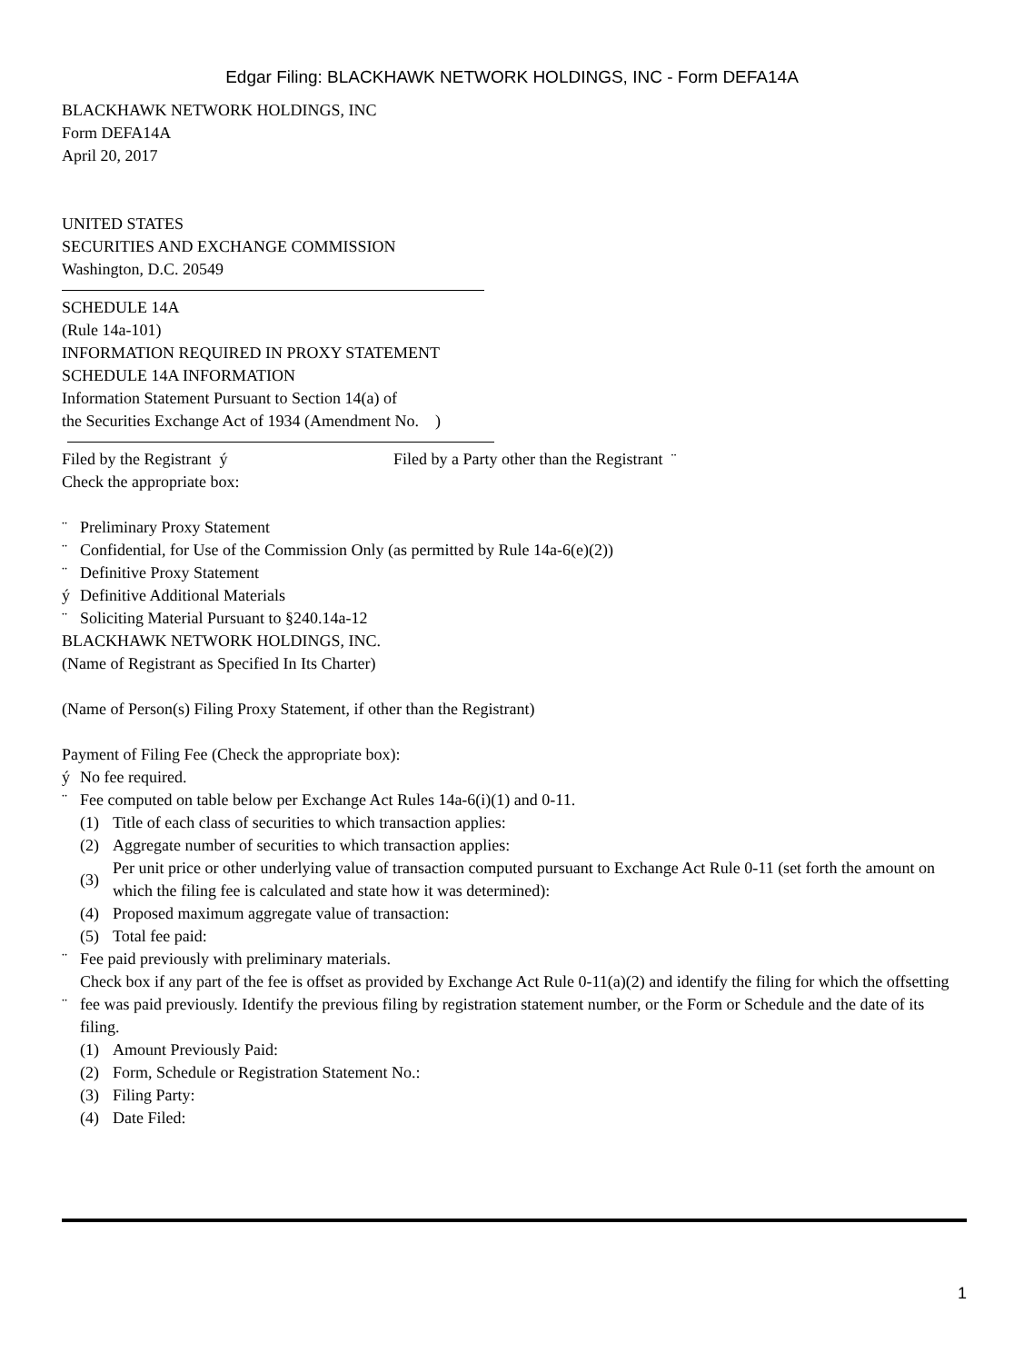Edgar Filing: BLACKHAWK NETWORK HOLDINGS, INC - Form DEFA14A
BLACKHAWK NETWORK HOLDINGS, INC
Form DEFA14A
April 20, 2017
UNITED STATES
SECURITIES AND EXCHANGE COMMISSION
Washington, D.C. 20549
SCHEDULE 14A
(Rule 14a-101)
INFORMATION REQUIRED IN PROXY STATEMENT
SCHEDULE 14A INFORMATION
Information Statement Pursuant to Section 14(a) of
the Securities Exchange Act of 1934 (Amendment No. )
Filed by the Registrant ý Filed by a Party other than the Registrant ¨
Check the appropriate box:
¨ Preliminary Proxy Statement
¨ Confidential, for Use of the Commission Only (as permitted by Rule 14a-6(e)(2))
¨ Definitive Proxy Statement
ý Definitive Additional Materials
¨ Soliciting Material Pursuant to §240.14a-12
BLACKHAWK NETWORK HOLDINGS, INC.
(Name of Registrant as Specified In Its Charter)
(Name of Person(s) Filing Proxy Statement, if other than the Registrant)
Payment of Filing Fee (Check the appropriate box):
ý No fee required.
¨ Fee computed on table below per Exchange Act Rules 14a-6(i)(1) and 0-11.
(1) Title of each class of securities to which transaction applies:
(2) Aggregate number of securities to which transaction applies:
(3) Per unit price or other underlying value of transaction computed pursuant to Exchange Act Rule 0-11 (set forth the amount on which the filing fee is calculated and state how it was determined):
(4) Proposed maximum aggregate value of transaction:
(5) Total fee paid:
¨ Fee paid previously with preliminary materials.
¨ Check box if any part of the fee is offset as provided by Exchange Act Rule 0-11(a)(2) and identify the filing for which the offsetting fee was paid previously. Identify the previous filing by registration statement number, or the Form or Schedule and the date of its filing.
(1) Amount Previously Paid:
(2) Form, Schedule or Registration Statement No.:
(3) Filing Party:
(4) Date Filed:
1